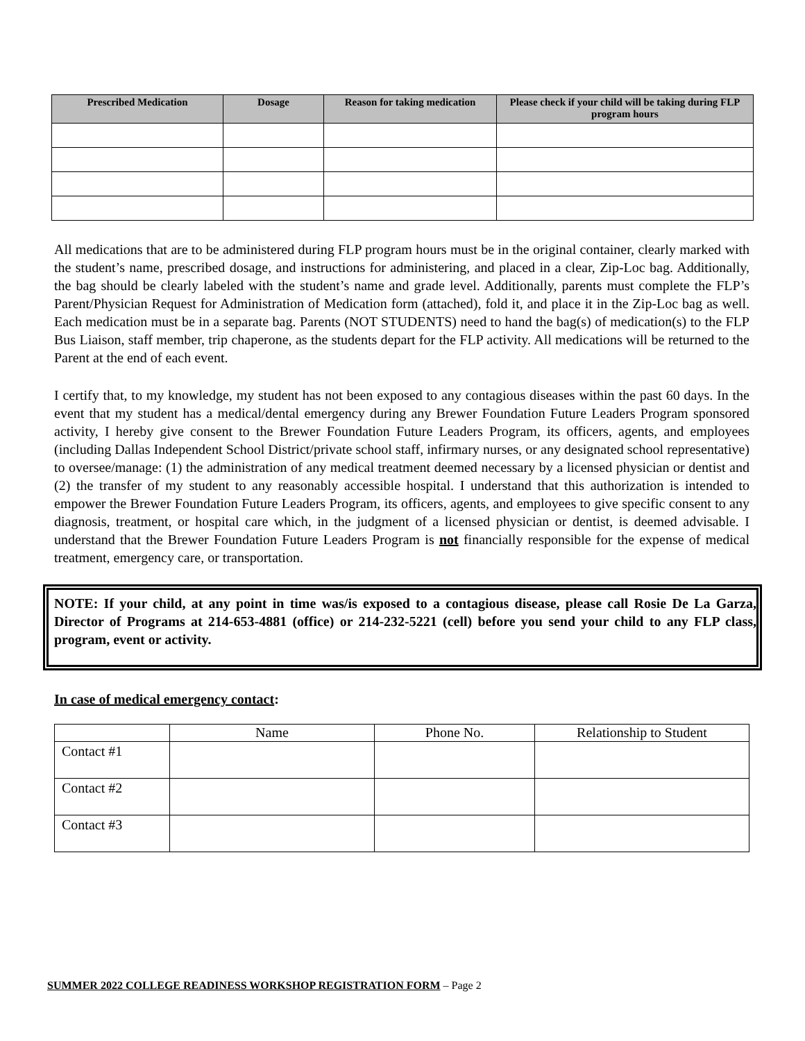| Prescribed Medication | Dosage | Reason for taking medication | Please check if your child will be taking during FLP program hours |
| --- | --- | --- | --- |
All medications that are to be administered during FLP program hours must be in the original container, clearly marked with the student’s name, prescribed dosage, and instructions for administering, and placed in a clear, Zip-Loc bag. Additionally, the bag should be clearly labeled with the student’s name and grade level. Additionally, parents must complete the FLP’s Parent/Physician Request for Administration of Medication form (attached), fold it, and place it in the Zip-Loc bag as well. Each medication must be in a separate bag. Parents (NOT STUDENTS) need to hand the bag(s) of medication(s) to the FLP Bus Liaison, staff member, trip chaperone, as the students depart for the FLP activity. All medications will be returned to the Parent at the end of each event.
I certify that, to my knowledge, my student has not been exposed to any contagious diseases within the past 60 days. In the event that my student has a medical/dental emergency during any Brewer Foundation Future Leaders Program sponsored activity, I hereby give consent to the Brewer Foundation Future Leaders Program, its officers, agents, and employees (including Dallas Independent School District/private school staff, infirmary nurses, or any designated school representative) to oversee/manage: (1) the administration of any medical treatment deemed necessary by a licensed physician or dentist and (2) the transfer of my student to any reasonably accessible hospital. I understand that this authorization is intended to empower the Brewer Foundation Future Leaders Program, its officers, agents, and employees to give specific consent to any diagnosis, treatment, or hospital care which, in the judgment of a licensed physician or dentist, is deemed advisable. I understand that the Brewer Foundation Future Leaders Program is not financially responsible for the expense of medical treatment, emergency care, or transportation.
NOTE: If your child, at any point in time was/is exposed to a contagious disease, please call Rosie De La Garza, Director of Programs at 214-653-4881 (office) or 214-232-5221 (cell) before you send your child to any FLP class, program, event or activity.
In case of medical emergency contact:
| | Name | Phone No. | Relationship to Student |
| Contact #1 | | | |
| Contact #2 | | | |
| Contact #3 | | | |
SUMMER 2022 COLLEGE READINESS WORKSHOP REGISTRATION FORM – Page 2